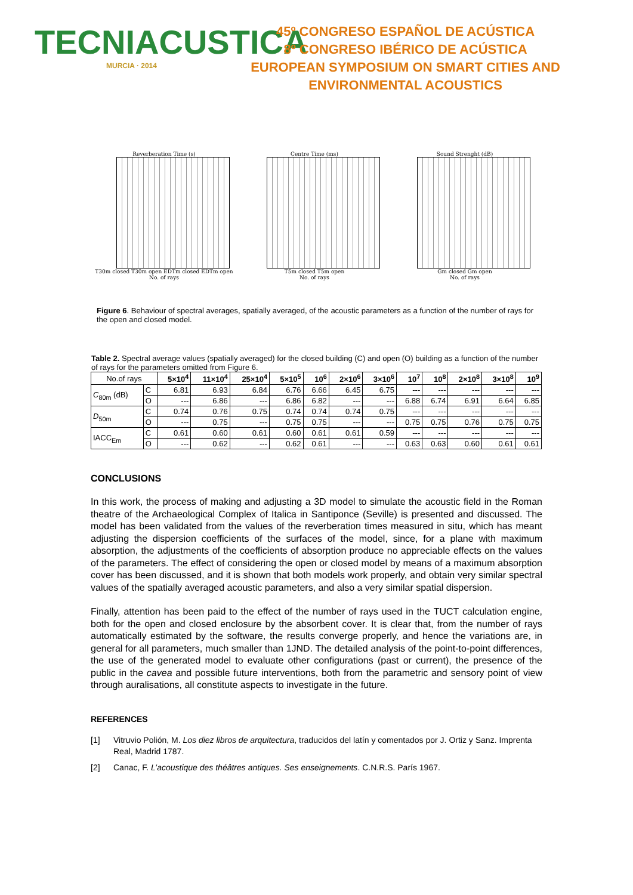TECNIACUSTICA
MURCIA · 2014
45º CONGRESO ESPAÑOL DE ACÚSTICA
8º CONGRESO IBÉRICO DE ACÚSTICA
EUROPEAN SYMPOSIUM ON SMART CITIES AND ENVIRONMENTAL ACOUSTICS
Reverberation Time (s)
T30m closed T30m open EDTm closed EDTm open
No. of rays
Centre Time (ms)
T5m closed T5m open
No. of rays
Sound Strenght (dB)
Gm closed Gm open
No. of rays
Figure 6. Behaviour of spectral averages, spatially averaged, of the acoustic parameters as a function of the number of rays for the open and closed model.
Table 2. Spectral average values (spatially averaged) for the closed building (C) and open (O) building as a function of the number of rays for the parameters omitted from Figure 6.
| No.of rays | | 5×10<sup>4</sup> | 11×10<sup>4</sup> | 25×10<sup>4</sup> | 5×10<sup>5</sup> | 10<sup>6</sup> | 2×10<sup>6</sup> | 3×10<sup>6</sup> | 10<sup>7</sup> | 10<sup>8</sup> | 2×10<sup>8</sup> | 3×10<sup>8</sup> | 10<sup>9</sup> |
| --- | --- | --- | --- | --- | --- | --- | --- | --- | --- | --- | --- | --- | --- |
| C<sub>80m</sub> (dB) | C | 6.81 | 6.93 | 6.84 | 6.76 | 6.66 | 6.45 | 6.75 | --- | --- | --- | --- | --- |
| | O | --- | 6.86 | --- | 6.86 | 6.82 | --- | --- | 6.88 | 6.74 | 6.91 | 6.64 | 6.85 |
| D<sub>50m</sub> | C | 0.74 | 0.76 | 0.75 | 0.74 | 0.74 | 0.74 | 0.75 | --- | --- | --- | --- | --- |
| | O | --- | 0.75 | --- | 0.75 | 0.75 | --- | --- | 0.75 | 0.75 | 0.76 | 0.75 | 0.75 |
| IACC<sub>Em</sub> | C | 0.61 | 0.60 | 0.61 | 0.60 | 0.61 | 0.61 | 0.59 | --- | --- | --- | --- | --- |
| | O | --- | 0.62 | --- | 0.62 | 0.61 | --- | --- | 0.63 | 0.63 | 0.60 | 0.61 | 0.61 |
CONCLUSIONS
In this work, the process of making and adjusting a 3D model to simulate the acoustic field in the Roman theatre of the Archaeological Complex of Italica in Santiponce (Seville) is presented and discussed. The model has been validated from the values of the reverberation times measured in situ, which has meant adjusting the dispersion coefficients of the surfaces of the model, since, for a plane with maximum absorption, the adjustments of the coefficients of absorption produce no appreciable effects on the values of the parameters. The effect of considering the open or closed model by means of a maximum absorption cover has been discussed, and it is shown that both models work properly, and obtain very similar spectral values of the spatially averaged acoustic parameters, and also a very similar spatial dispersion.
Finally, attention has been paid to the effect of the number of rays used in the TUCT calculation engine, both for the open and closed enclosure by the absorbent cover. It is clear that, from the number of rays automatically estimated by the software, the results converge properly, and hence the variations are, in general for all parameters, much smaller than 1JND. The detailed analysis of the point-to-point differences, the use of the generated model to evaluate other configurations (past or current), the presence of the public in the cavea and possible future interventions, both from the parametric and sensory point of view through auralisations, all constitute aspects to investigate in the future.
REFERENCES
[1] Vitruvio Polión, M. Los diez libros de arquitectura, traducidos del latín y comentados por J. Ortiz y Sanz. Imprenta Real, Madrid 1787.
[2] Canac, F. L’acoustique des théâtres antiques. Ses enseignements. C.N.R.S. París 1967.